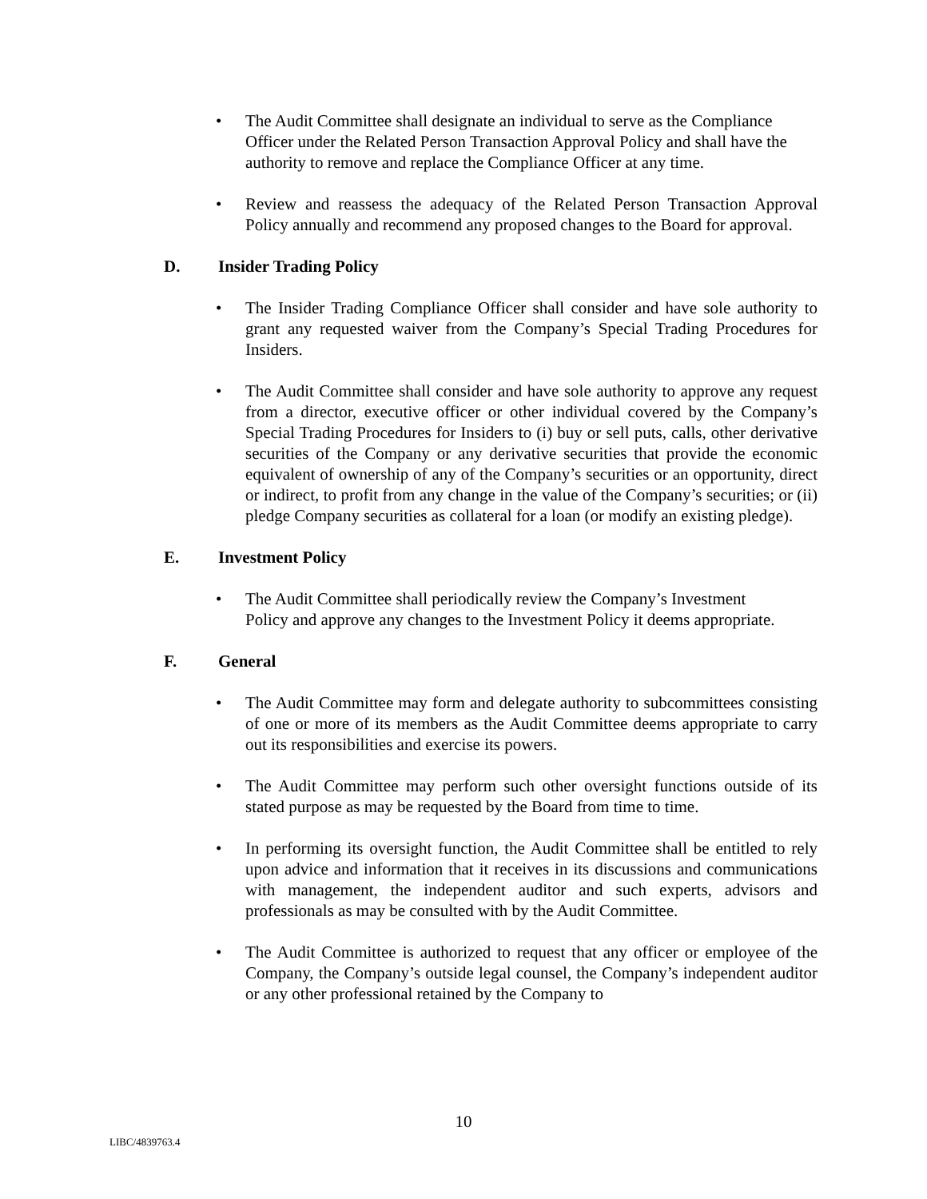• The Audit Committee shall designate an individual to serve as the Compliance Officer under the Related Person Transaction Approval Policy and shall have the authority to remove and replace the Compliance Officer at any time.
• Review and reassess the adequacy of the Related Person Transaction Approval Policy annually and recommend any proposed changes to the Board for approval.
D. Insider Trading Policy
• The Insider Trading Compliance Officer shall consider and have sole authority to grant any requested waiver from the Company’s Special Trading Procedures for Insiders.
• The Audit Committee shall consider and have sole authority to approve any request from a director, executive officer or other individual covered by the Company’s Special Trading Procedures for Insiders to (i) buy or sell puts, calls, other derivative securities of the Company or any derivative securities that provide the economic equivalent of ownership of any of the Company’s securities or an opportunity, direct or indirect, to profit from any change in the value of the Company’s securities; or (ii) pledge Company securities as collateral for a loan (or modify an existing pledge).
E. Investment Policy
• The Audit Committee shall periodically review the Company’s Investment Policy and approve any changes to the Investment Policy it deems appropriate.
F. General
• The Audit Committee may form and delegate authority to subcommittees consisting of one or more of its members as the Audit Committee deems appropriate to carry out its responsibilities and exercise its powers.
• The Audit Committee may perform such other oversight functions outside of its stated purpose as may be requested by the Board from time to time.
• In performing its oversight function, the Audit Committee shall be entitled to rely upon advice and information that it receives in its discussions and communications with management, the independent auditor and such experts, advisors and professionals as may be consulted with by the Audit Committee.
• The Audit Committee is authorized to request that any officer or employee of the Company, the Company’s outside legal counsel, the Company’s independent auditor or any other professional retained by the Company to
10
LIBC/4839763.4